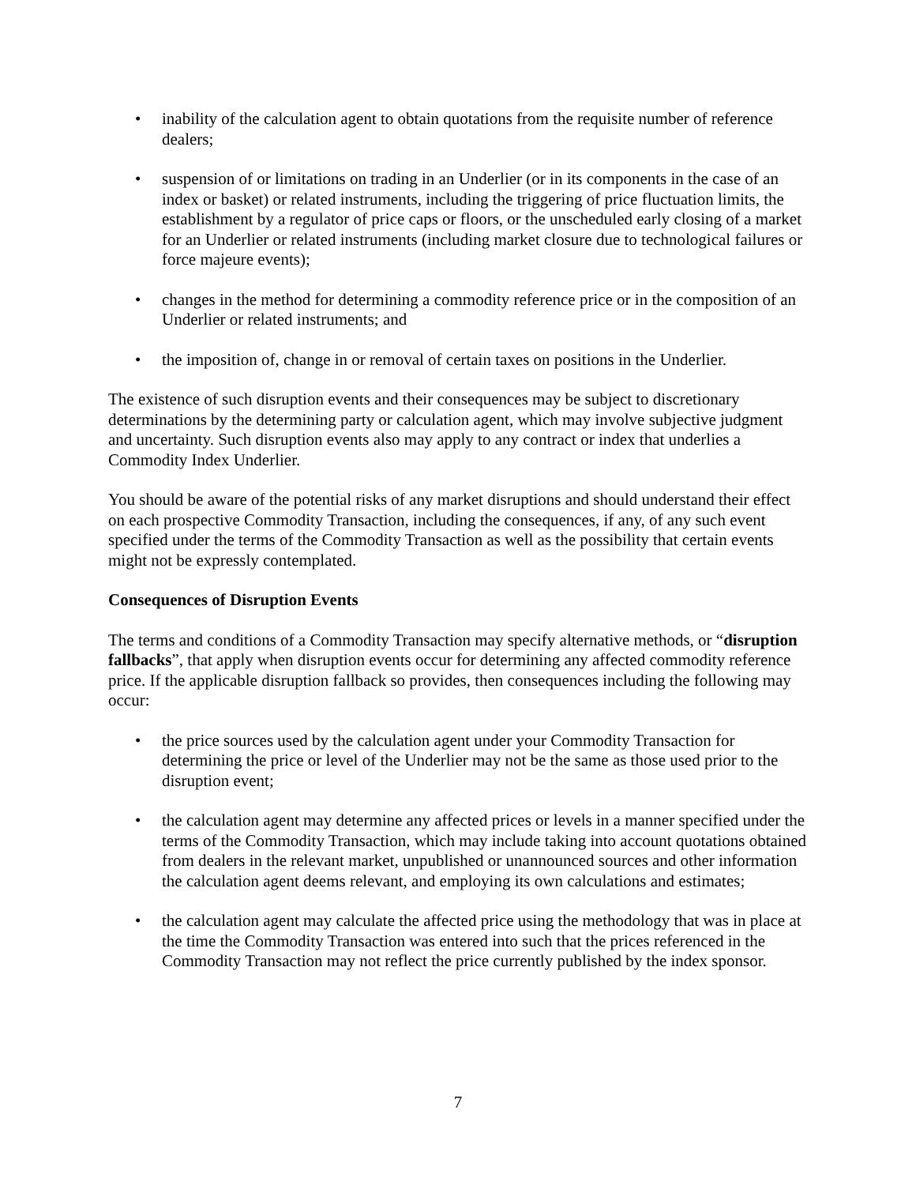• inability of the calculation agent to obtain quotations from the requisite number of reference dealers;
• suspension of or limitations on trading in an Underlier (or in its components in the case of an index or basket) or related instruments, including the triggering of price fluctuation limits, the establishment by a regulator of price caps or floors, or the unscheduled early closing of a market for an Underlier or related instruments (including market closure due to technological failures or force majeure events);
• changes in the method for determining a commodity reference price or in the composition of an Underlier or related instruments; and
• the imposition of, change in or removal of certain taxes on positions in the Underlier.
The existence of such disruption events and their consequences may be subject to discretionary determinations by the determining party or calculation agent, which may involve subjective judgment and uncertainty. Such disruption events also may apply to any contract or index that underlies a Commodity Index Underlier.
You should be aware of the potential risks of any market disruptions and should understand their effect on each prospective Commodity Transaction, including the consequences, if any, of any such event specified under the terms of the Commodity Transaction as well as the possibility that certain events might not be expressly contemplated.
Consequences of Disruption Events
The terms and conditions of a Commodity Transaction may specify alternative methods, or “disruption fallbacks”, that apply when disruption events occur for determining any affected commodity reference price. If the applicable disruption fallback so provides, then consequences including the following may occur:
• the price sources used by the calculation agent under your Commodity Transaction for determining the price or level of the Underlier may not be the same as those used prior to the disruption event;
• the calculation agent may determine any affected prices or levels in a manner specified under the terms of the Commodity Transaction, which may include taking into account quotations obtained from dealers in the relevant market, unpublished or unannounced sources and other information the calculation agent deems relevant, and employing its own calculations and estimates;
• the calculation agent may calculate the affected price using the methodology that was in place at the time the Commodity Transaction was entered into such that the prices referenced in the Commodity Transaction may not reflect the price currently published by the index sponsor.
7